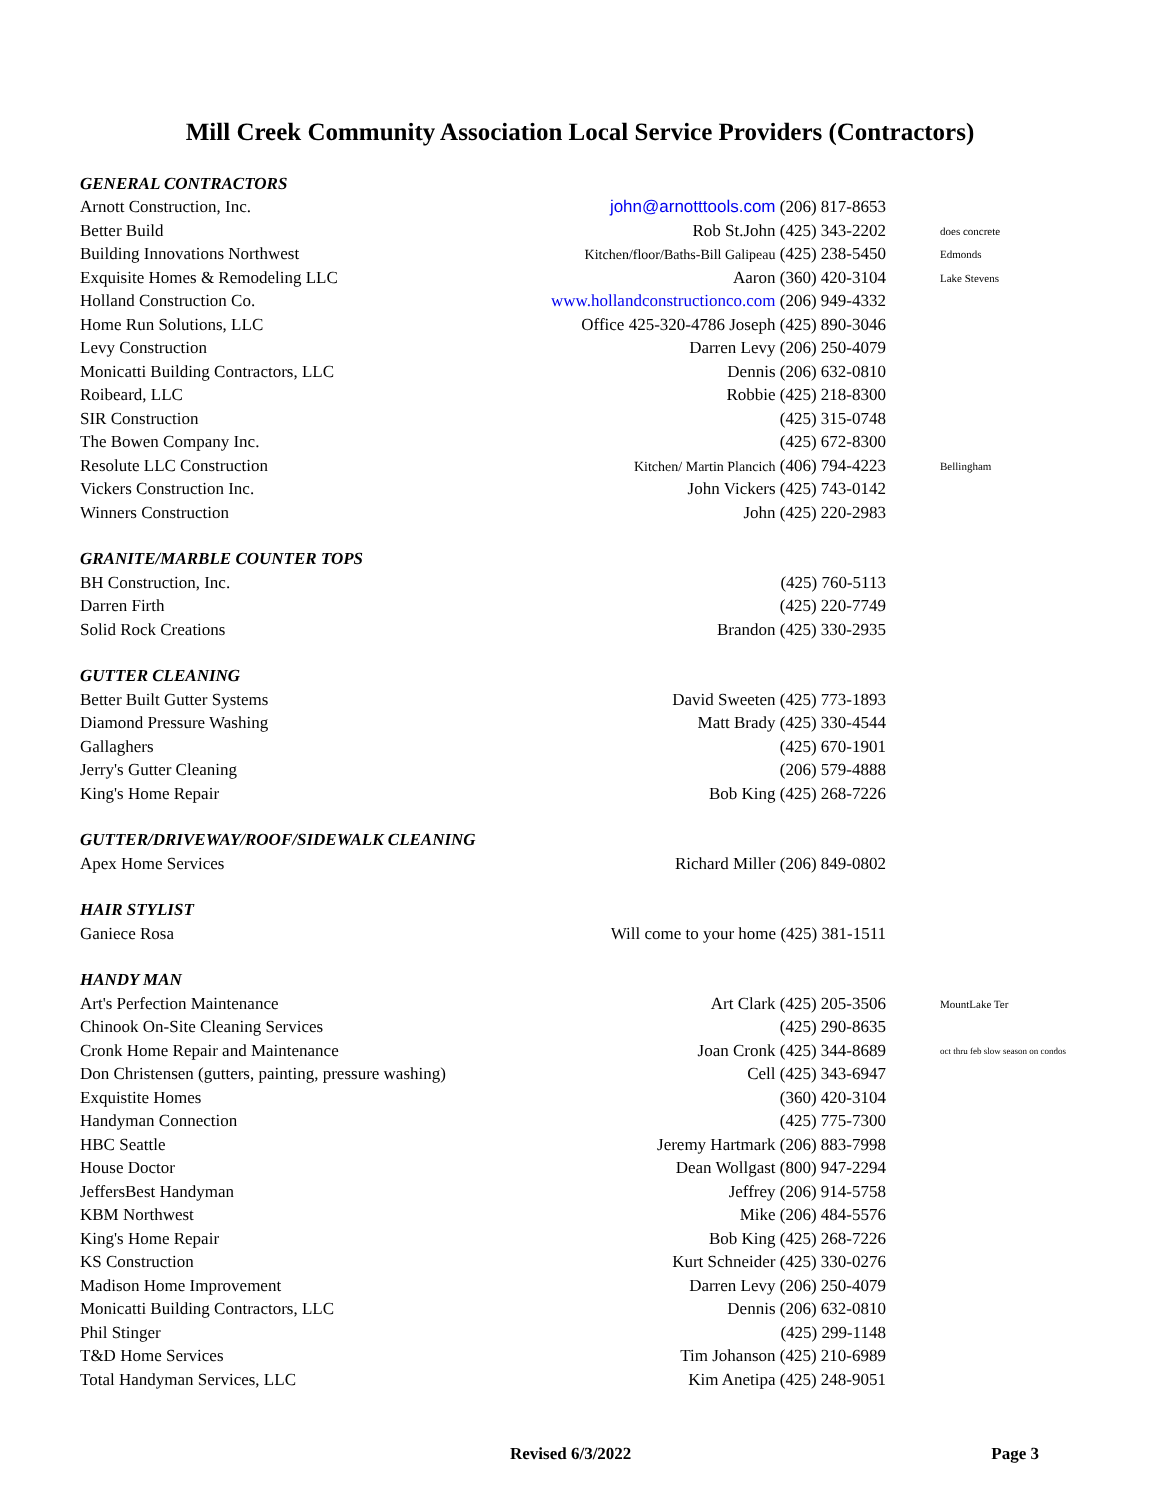Mill Creek Community Association Local Service Providers (Contractors)
| GENERAL CONTRACTORS | | |
| --- | --- | --- |
| Arnott Construction, Inc. | john@arnotttools.com (206) 817-8653 | |
| Better Build | Rob St.John (425) 343-2202 | does concrete |
| Building Innovations Northwest | Kitchen/floor/Baths-Bill Galipeau (425) 238-5450 | Edmonds |
| Exquisite Homes & Remodeling LLC | Aaron (360) 420-3104 | Lake Stevens |
| Holland Construction Co. | www.hollandconstructionco.com (206) 949-4332 | |
| Home Run Solutions, LLC | Office 425-320-4786 Joseph (425) 890-3046 | |
| Levy Construction | Darren Levy (206) 250-4079 | |
| Monicatti Building Contractors, LLC | Dennis (206) 632-0810 | |
| Roibeard, LLC | Robbie (425) 218-8300 | |
| SIR Construction | (425) 315-0748 | |
| The Bowen Company Inc. | (425) 672-8300 | |
| Resolute LLC Construction | Kitchen/ Martin Plancich (406) 794-4223 | Bellingham |
| Vickers Construction Inc. | John Vickers (425) 743-0142 | |
| Winners Construction | John (425) 220-2983 | |
| GRANITE/MARBLE COUNTER TOPS | | |
| BH Construction, Inc. | (425) 760-5113 | |
| Darren Firth | (425) 220-7749 | |
| Solid Rock Creations | Brandon (425) 330-2935 | |
| GUTTER CLEANING | | |
| Better Built Gutter Systems | David Sweeten (425) 773-1893 | |
| Diamond Pressure Washing | Matt Brady (425) 330-4544 | |
| Gallaghers | (425) 670-1901 | |
| Jerry's Gutter Cleaning | (206) 579-4888 | |
| King's Home Repair | Bob King (425) 268-7226 | |
| GUTTER/DRIVEWAY/ROOF/SIDEWALK CLEANING | | |
| Apex Home Services | Richard Miller (206) 849-0802 | |
| HAIR STYLIST | | |
| Ganiece Rosa | Will come to your home (425) 381-1511 | |
| HANDY MAN | | |
| Art's Perfection Maintenance | Art Clark (425) 205-3506 | MountLake Ter |
| Chinook On-Site Cleaning Services | (425) 290-8635 | |
| Cronk Home Repair and Maintenance | Joan Cronk (425) 344-8689 | oct thru feb slow season on condos |
| Don Christensen (gutters, painting, pressure washing) | Cell (425) 343-6947 | |
| Exquistite Homes | (360) 420-3104 | |
| Handyman Connection | (425) 775-7300 | |
| HBC Seattle | Jeremy Hartmark (206) 883-7998 | |
| House Doctor | Dean Wollgast (800) 947-2294 | |
| JeffersBest Handyman | Jeffrey (206) 914-5758 | |
| KBM Northwest | Mike (206) 484-5576 | |
| King's Home Repair | Bob King (425) 268-7226 | |
| KS Construction | Kurt Schneider (425) 330-0276 | |
| Madison Home Improvement | Darren Levy (206) 250-4079 | |
| Monicatti Building Contractors, LLC | Dennis (206) 632-0810 | |
| Phil Stinger | (425) 299-1148 | |
| T&D Home Services | Tim Johanson (425) 210-6989 | |
| Total Handyman Services, LLC | Kim Anetipa (425) 248-9051 | |
Revised 6/3/2022 Page 3